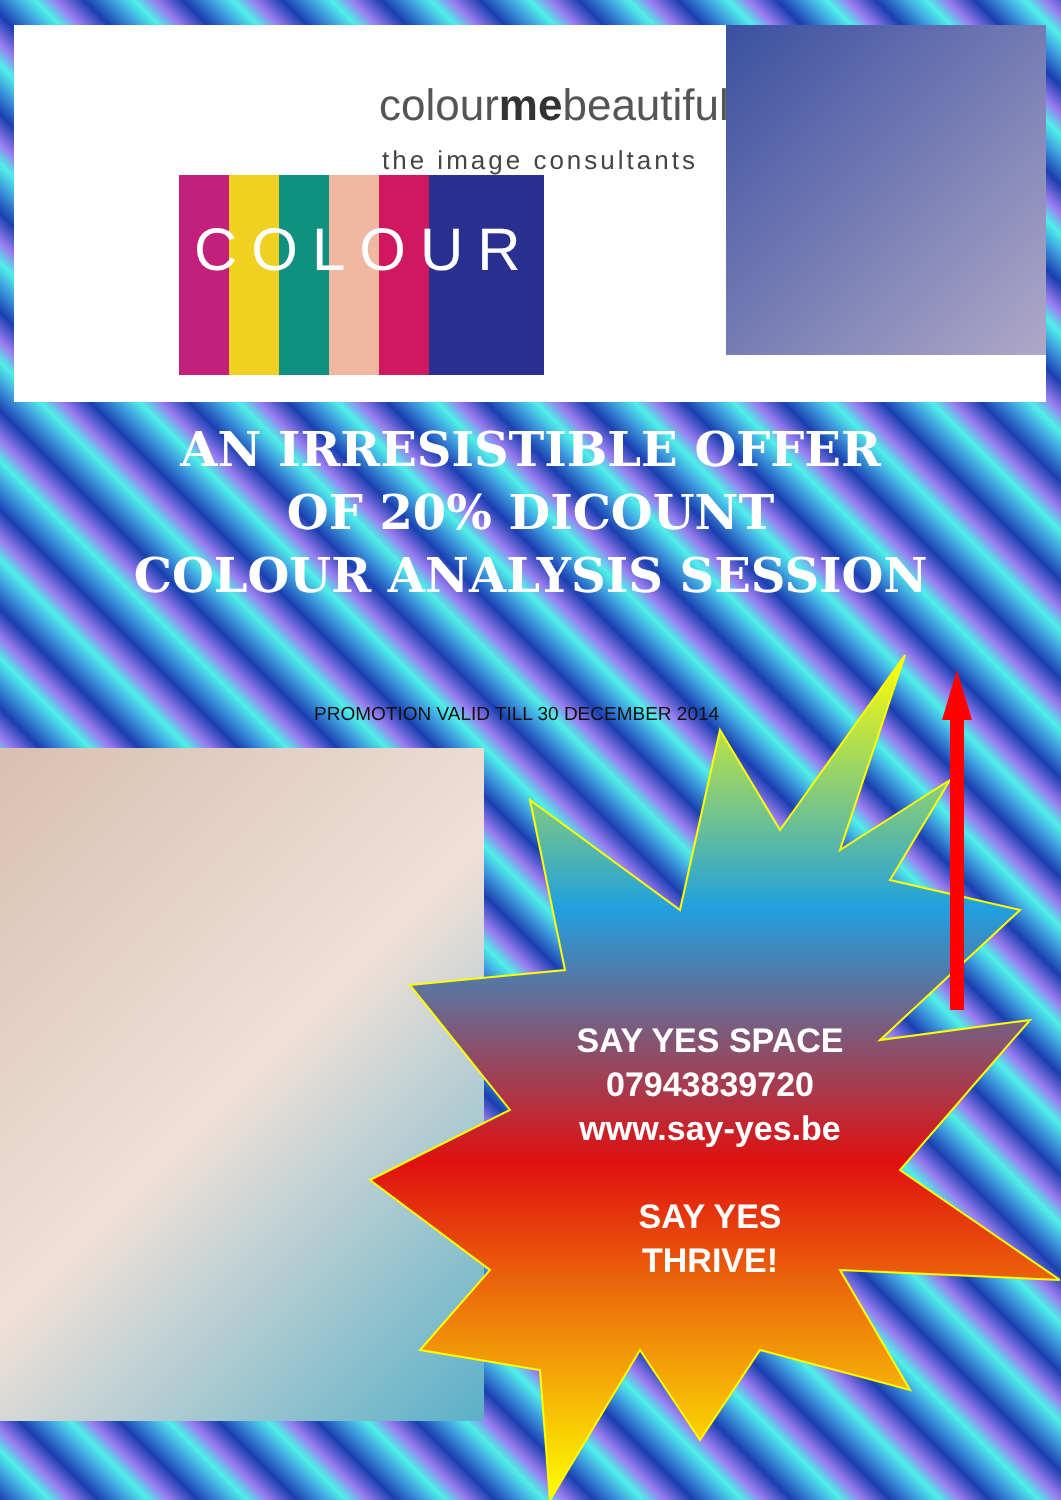colourmebeautiful
the image consultants
COLOUR
AN IRRESISTIBLE OFFER
OF 20% DICOUNT
COLOUR ANALYSIS SESSION
PROMOTION VALID TILL 30 DECEMBER 2014
SAY YES SPACE
07943839720
www.say-yes.be
SAY YES
THRIVE!